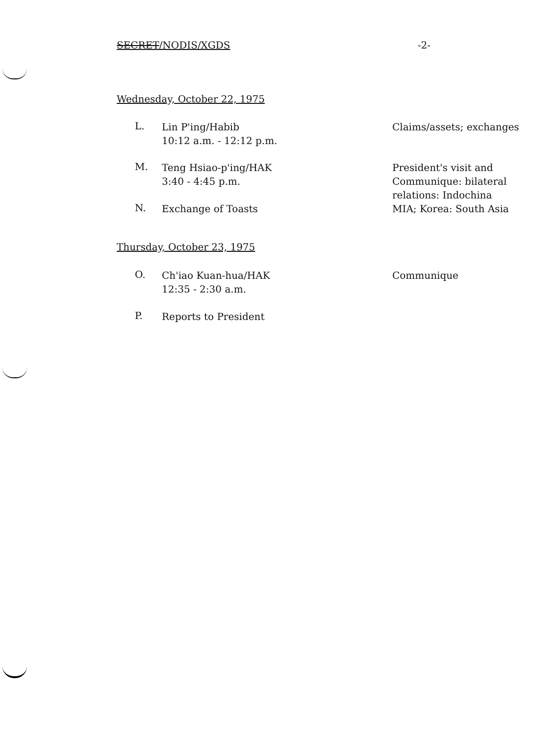SECRET/NODIS/XGDS -2-
Wednesday, October 22, 1975
L.
Lin P'ing/Habib
10:12 a.m. - 12:12 p.m.
Claims/assets; exchanges
M.
Teng Hsiao-p'ing/HAK
3:40 - 4:45 p.m.
President's visit and
Communique: bilateral
relations: Indochina
MIA; Korea: South Asia
N.
Exchange of Toasts
Thursday, October 23, 1975
O.
Ch'iao Kuan-hua/HAK
12:35 - 2:30 a.m.
Communique
P.
Reports to President